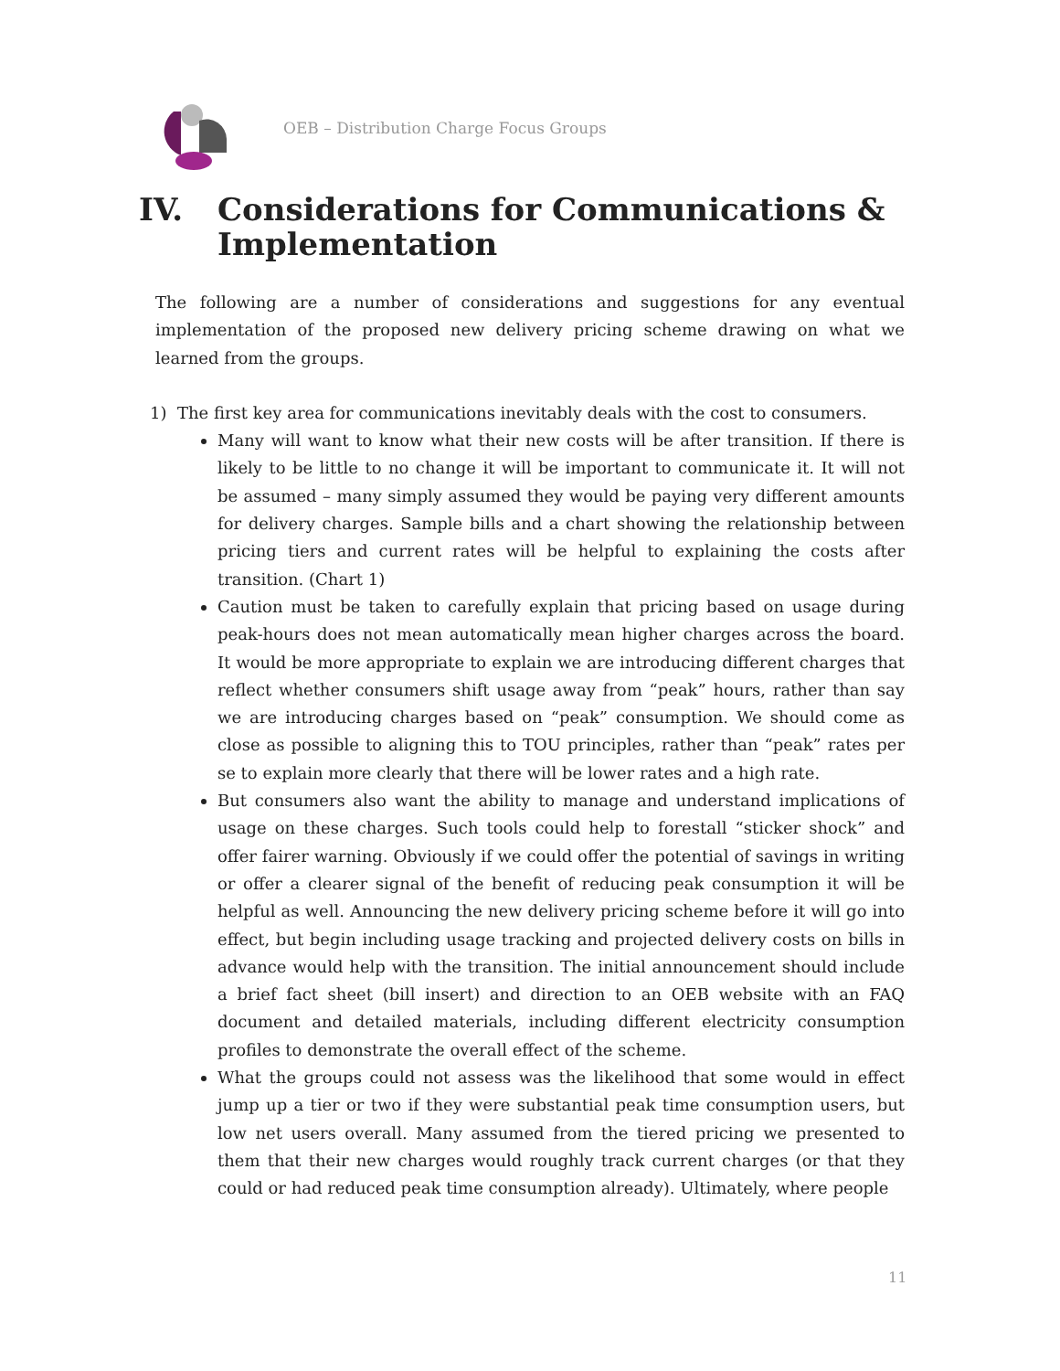OEB – Distribution Charge Focus Groups
IV. Considerations for Communications &
Implementation
The following are a number of considerations and suggestions for any eventual implementation of the proposed new delivery pricing scheme drawing on what we learned from the groups.
1) The first key area for communications inevitably deals with the cost to consumers.
Many will want to know what their new costs will be after transition. If there is likely to be little to no change it will be important to communicate it. It will not be assumed – many simply assumed they would be paying very different amounts for delivery charges. Sample bills and a chart showing the relationship between pricing tiers and current rates will be helpful to explaining the costs after transition. (Chart 1)
Caution must be taken to carefully explain that pricing based on usage during peak-hours does not mean automatically mean higher charges across the board. It would be more appropriate to explain we are introducing different charges that reflect whether consumers shift usage away from “peak” hours, rather than say we are introducing charges based on “peak” consumption. We should come as close as possible to aligning this to TOU principles, rather than “peak” rates per se to explain more clearly that there will be lower rates and a high rate.
But consumers also want the ability to manage and understand implications of usage on these charges. Such tools could help to forestall “sticker shock” and offer fairer warning. Obviously if we could offer the potential of savings in writing or offer a clearer signal of the benefit of reducing peak consumption it will be helpful as well. Announcing the new delivery pricing scheme before it will go into effect, but begin including usage tracking and projected delivery costs on bills in advance would help with the transition. The initial announcement should include a brief fact sheet (bill insert) and direction to an OEB website with an FAQ document and detailed materials, including different electricity consumption profiles to demonstrate the overall effect of the scheme.
What the groups could not assess was the likelihood that some would in effect jump up a tier or two if they were substantial peak time consumption users, but low net users overall. Many assumed from the tiered pricing we presented to them that their new charges would roughly track current charges (or that they could or had reduced peak time consumption already). Ultimately, where people
11